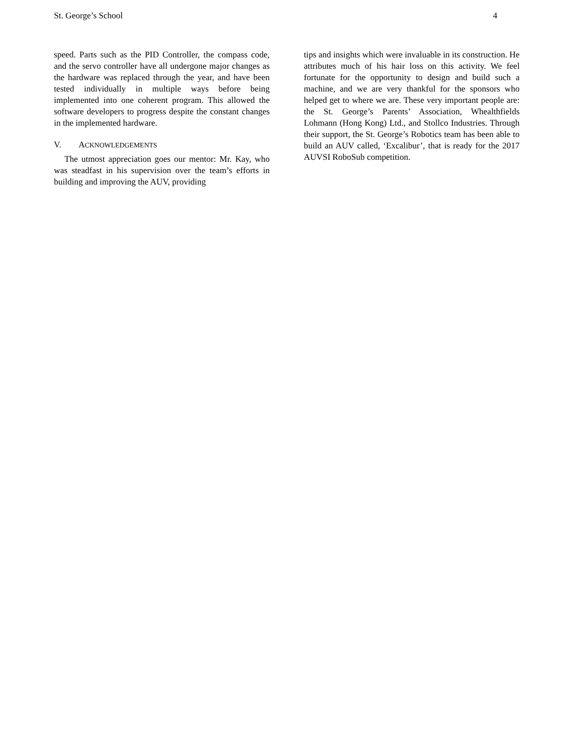St. George’s School 4
speed. Parts such as the PID Controller, the compass code, and the servo controller have all undergone major changes as the hardware was replaced through the year, and have been tested individually in multiple ways before being implemented into one coherent program. This allowed the software developers to progress despite the constant changes in the implemented hardware.
V. ACKNOWLEDGEMENTS
The utmost appreciation goes our mentor: Mr. Kay, who was steadfast in his supervision over the team’s efforts in building and improving the AUV, providing
tips and insights which were invaluable in its construction. He attributes much of his hair loss on this activity. We feel fortunate for the opportunity to design and build such a machine, and we are very thankful for the sponsors who helped get to where we are. These very important people are: the St. George’s Parents’ Association, Whealthfields Lohmann (Hong Kong) Ltd., and Stollco Industries. Through their support, the St. George’s Robotics team has been able to build an AUV called, ‘Excalibur’, that is ready for the 2017 AUVSI RoboSub competition.